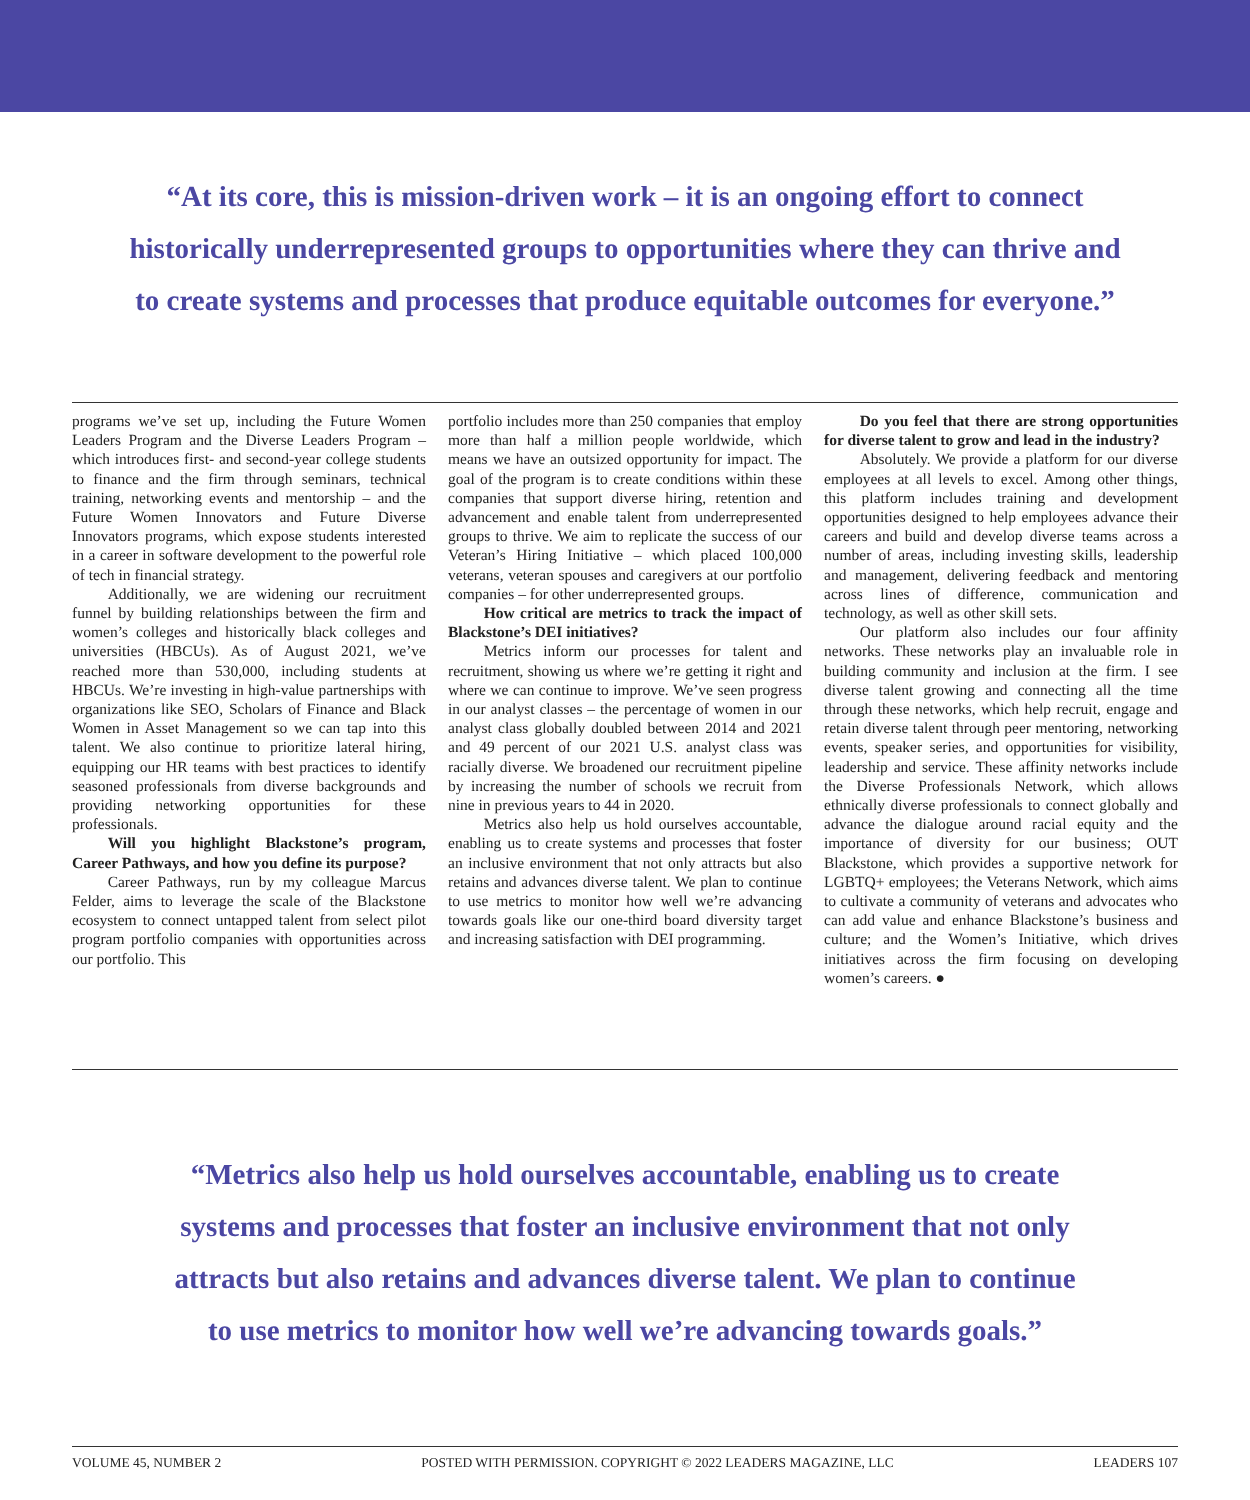“At its core, this is mission-driven work – it is an ongoing effort to connect historically underrepresented groups to opportunities where they can thrive and to create systems and processes that produce equitable outcomes for everyone.”
programs we’ve set up, including the Future Women Leaders Program and the Diverse Leaders Program – which introduces first- and second-year college students to finance and the firm through seminars, technical training, networking events and mentorship – and the Future Women Innovators and Future Diverse Innovators programs, which expose students interested in a career in software development to the powerful role of tech in financial strategy.
Additionally, we are widening our recruitment funnel by building relationships between the firm and women’s colleges and historically black colleges and universities (HBCUs). As of August 2021, we’ve reached more than 530,000, including students at HBCUs. We’re investing in high-value partnerships with organizations like SEO, Scholars of Finance and Black Women in Asset Management so we can tap into this talent. We also continue to prioritize lateral hiring, equipping our HR teams with best practices to identify seasoned professionals from diverse backgrounds and providing networking opportunities for these professionals.
Will you highlight Blackstone’s program, Career Pathways, and how you define its purpose?
Career Pathways, run by my colleague Marcus Felder, aims to leverage the scale of the Blackstone ecosystem to connect untapped talent from select pilot program portfolio companies with opportunities across our portfolio. This
portfolio includes more than 250 companies that employ more than half a million people worldwide, which means we have an outsized opportunity for impact. The goal of the program is to create conditions within these companies that support diverse hiring, retention and advancement and enable talent from underrepresented groups to thrive. We aim to replicate the success of our Veteran’s Hiring Initiative – which placed 100,000 veterans, veteran spouses and caregivers at our portfolio companies – for other underrepresented groups.
How critical are metrics to track the impact of Blackstone’s DEI initiatives?
Metrics inform our processes for talent and recruitment, showing us where we’re getting it right and where we can continue to improve. We’ve seen progress in our analyst classes – the percentage of women in our analyst class globally doubled between 2014 and 2021 and 49 percent of our 2021 U.S. analyst class was racially diverse. We broadened our recruitment pipeline by increasing the number of schools we recruit from nine in previous years to 44 in 2020.
Metrics also help us hold ourselves accountable, enabling us to create systems and processes that foster an inclusive environment that not only attracts but also retains and advances diverse talent. We plan to continue to use metrics to monitor how well we’re advancing towards goals like our one-third board diversity target and increasing satisfaction with DEI programming.
Do you feel that there are strong opportunities for diverse talent to grow and lead in the industry?
Absolutely. We provide a platform for our diverse employees at all levels to excel. Among other things, this platform includes training and development opportunities designed to help employees advance their careers and build and develop diverse teams across a number of areas, including investing skills, leadership and management, delivering feedback and mentoring across lines of difference, communication and technology, as well as other skill sets.
Our platform also includes our four affinity networks. These networks play an invaluable role in building community and inclusion at the firm. I see diverse talent growing and connecting all the time through these networks, which help recruit, engage and retain diverse talent through peer mentoring, networking events, speaker series, and opportunities for visibility, leadership and service. These affinity networks include the Diverse Professionals Network, which allows ethnically diverse professionals to connect globally and advance the dialogue around racial equity and the importance of diversity for our business; OUT Blackstone, which provides a supportive network for LGBTQ+ employees; the Veterans Network, which aims to cultivate a community of veterans and advocates who can add value and enhance Blackstone’s business and culture; and the Women’s Initiative, which drives initiatives across the firm focusing on developing women’s careers. ●
“Metrics also help us hold ourselves accountable, enabling us to create systems and processes that foster an inclusive environment that not only attracts but also retains and advances diverse talent. We plan to continue to use metrics to monitor how well we’re advancing towards goals.”
VOLUME 45, NUMBER 2 POSTED WITH PERMISSION. COPYRIGHT © 2022 LEADERS MAGAZINE, LLC LEADERS 107